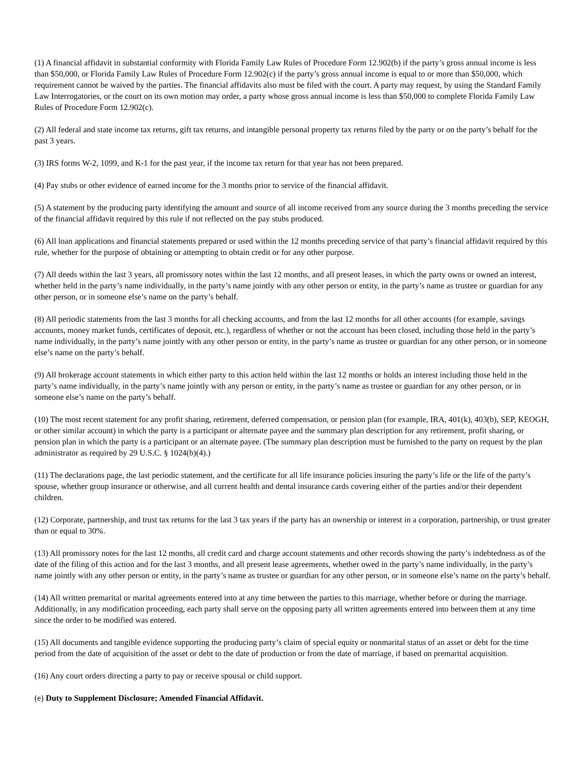(1) A financial affidavit in substantial conformity with Florida Family Law Rules of Procedure Form 12.902(b) if the party’s gross annual income is less than $50,000, or Florida Family Law Rules of Procedure Form 12.902(c) if the party’s gross annual income is equal to or more than $50,000, which requirement cannot be waived by the parties. The financial affidavits also must be filed with the court. A party may request, by using the Standard Family Law Interrogatories, or the court on its own motion may order, a party whose gross annual income is less than $50,000 to complete Florida Family Law Rules of Procedure Form 12.902(c).
(2) All federal and state income tax returns, gift tax returns, and intangible personal property tax returns filed by the party or on the party’s behalf for the past 3 years.
(3) IRS forms W-2, 1099, and K-1 for the past year, if the income tax return for that year has not been prepared.
(4) Pay stubs or other evidence of earned income for the 3 months prior to service of the financial affidavit.
(5) A statement by the producing party identifying the amount and source of all income received from any source during the 3 months preceding the service of the financial affidavit required by this rule if not reflected on the pay stubs produced.
(6) All loan applications and financial statements prepared or used within the 12 months preceding service of that party’s financial affidavit required by this rule, whether for the purpose of obtaining or attempting to obtain credit or for any other purpose.
(7) All deeds within the last 3 years, all promissory notes within the last 12 months, and all present leases, in which the party owns or owned an interest, whether held in the party’s name individually, in the party’s name jointly with any other person or entity, in the party’s name as trustee or guardian for any other person, or in someone else’s name on the party’s behalf.
(8) All periodic statements from the last 3 months for all checking accounts, and from the last 12 months for all other accounts (for example, savings accounts, money market funds, certificates of deposit, etc.), regardless of whether or not the account has been closed, including those held in the party’s name individually, in the party’s name jointly with any other person or entity, in the party’s name as trustee or guardian for any other person, or in someone else’s name on the party’s behalf.
(9) All brokerage account statements in which either party to this action held within the last 12 months or holds an interest including those held in the party’s name individually, in the party’s name jointly with any person or entity, in the party’s name as trustee or guardian for any other person, or in someone else’s name on the party’s behalf.
(10) The most recent statement for any profit sharing, retirement, deferred compensation, or pension plan (for example, IRA, 401(k), 403(b), SEP, KEOGH, or other similar account) in which the party is a participant or alternate payee and the summary plan description for any retirement, profit sharing, or pension plan in which the party is a participant or an alternate payee. (The summary plan description must be furnished to the party on request by the plan administrator as required by 29 U.S.C. § 1024(b)(4).)
(11) The declarations page, the last periodic statement, and the certificate for all life insurance policies insuring the party’s life or the life of the party’s spouse, whether group insurance or otherwise, and all current health and dental insurance cards covering either of the parties and/or their dependent children.
(12) Corporate, partnership, and trust tax returns for the last 3 tax years if the party has an ownership or interest in a corporation, partnership, or trust greater than or equal to 30%.
(13) All promissory notes for the last 12 months, all credit card and charge account statements and other records showing the party’s indebtedness as of the date of the filing of this action and for the last 3 months, and all present lease agreements, whether owed in the party’s name individually, in the party’s name jointly with any other person or entity, in the party’s name as trustee or guardian for any other person, or in someone else’s name on the party’s behalf.
(14) All written premarital or marital agreements entered into at any time between the parties to this marriage, whether before or during the marriage. Additionally, in any modification proceeding, each party shall serve on the opposing party all written agreements entered into between them at any time since the order to be modified was entered.
(15) All documents and tangible evidence supporting the producing party’s claim of special equity or nonmarital status of an asset or debt for the time period from the date of acquisition of the asset or debt to the date of production or from the date of marriage, if based on premarital acquisition.
(16) Any court orders directing a party to pay or receive spousal or child support.
(e) Duty to Supplement Disclosure; Amended Financial Affidavit.